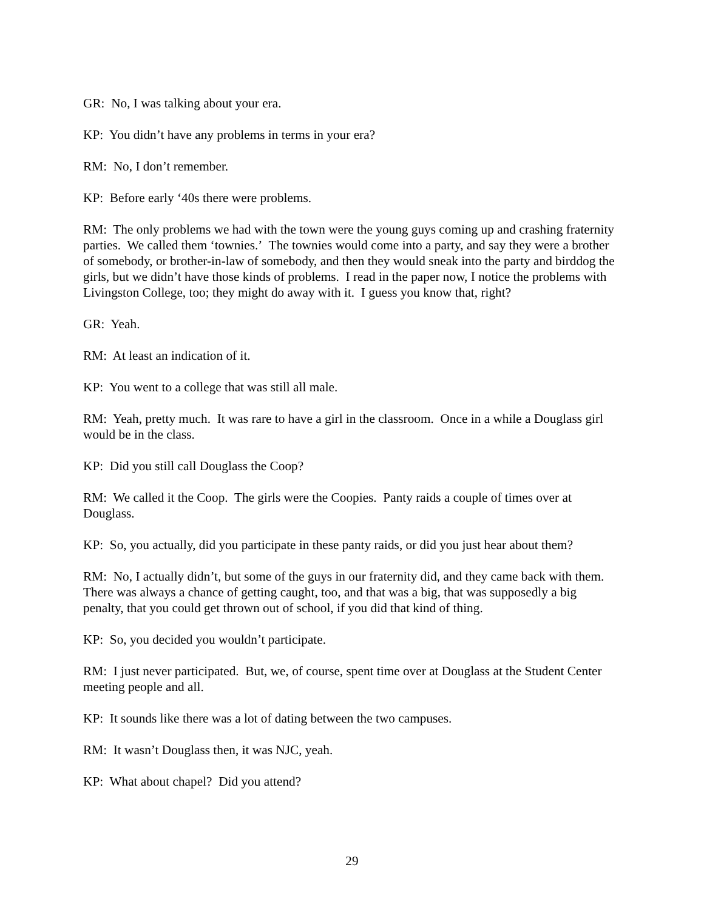GR: No, I was talking about your era.
KP: You didn’t have any problems in terms in your era?
RM: No, I don’t remember.
KP: Before early ‘40s there were problems.
RM: The only problems we had with the town were the young guys coming up and crashing fraternity parties. We called them ‘townies.’ The townies would come into a party, and say they were a brother of somebody, or brother-in-law of somebody, and then they would sneak into the party and birddog the girls, but we didn’t have those kinds of problems. I read in the paper now, I notice the problems with Livingston College, too; they might do away with it. I guess you know that, right?
GR: Yeah.
RM: At least an indication of it.
KP: You went to a college that was still all male.
RM: Yeah, pretty much. It was rare to have a girl in the classroom. Once in a while a Douglass girl would be in the class.
KP: Did you still call Douglass the Coop?
RM: We called it the Coop. The girls were the Coopies. Panty raids a couple of times over at Douglass.
KP: So, you actually, did you participate in these panty raids, or did you just hear about them?
RM: No, I actually didn’t, but some of the guys in our fraternity did, and they came back with them. There was always a chance of getting caught, too, and that was a big, that was supposedly a big penalty, that you could get thrown out of school, if you did that kind of thing.
KP: So, you decided you wouldn’t participate.
RM: I just never participated. But, we, of course, spent time over at Douglass at the Student Center meeting people and all.
KP: It sounds like there was a lot of dating between the two campuses.
RM: It wasn’t Douglass then, it was NJC, yeah.
KP: What about chapel? Did you attend?
29